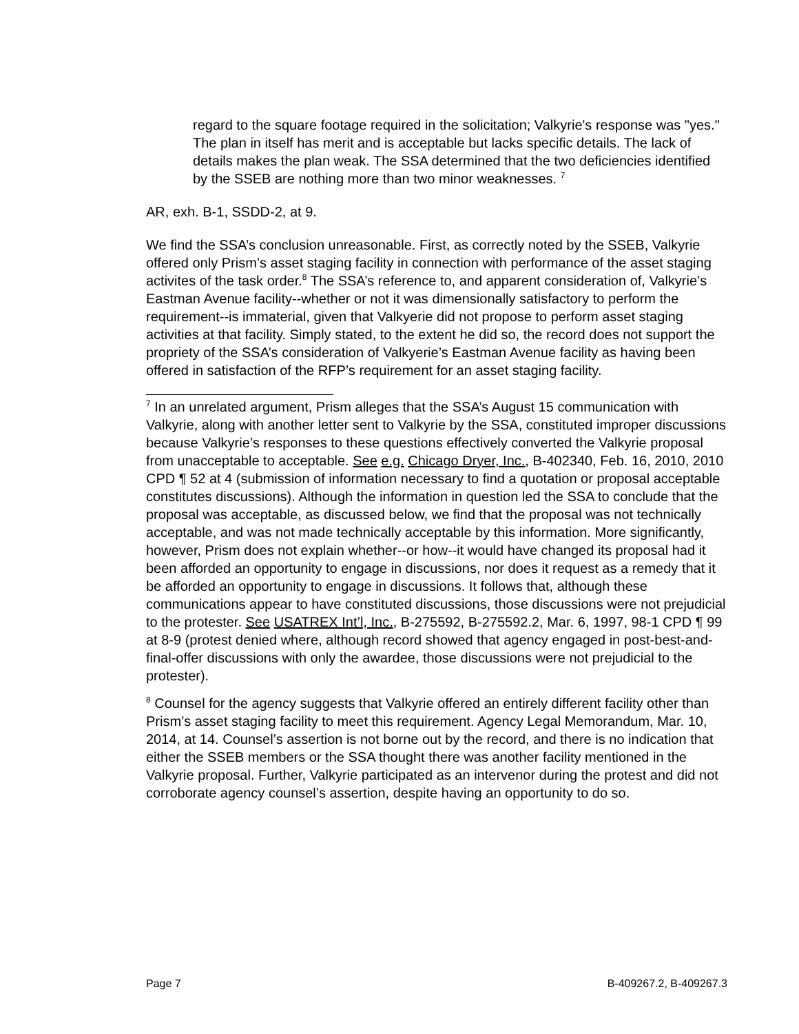regard to the square footage required in the solicitation; Valkyrie's response was "yes." The plan in itself has merit and is acceptable but lacks specific details. The lack of details makes the plan weak. The SSA determined that the two deficiencies identified by the SSEB are nothing more than two minor weaknesses. <sup>7</sup>
AR, exh. B-1, SSDD-2, at 9.
We find the SSA’s conclusion unreasonable. First, as correctly noted by the SSEB, Valkyrie offered only Prism’s asset staging facility in connection with performance of the asset staging activites of the task order.<sup>8</sup> The SSA’s reference to, and apparent consideration of, Valkyrie’s Eastman Avenue facility--whether or not it was dimensionally satisfactory to perform the requirement--is immaterial, given that Valkyerie did not propose to perform asset staging activities at that facility. Simply stated, to the extent he did so, the record does not support the propriety of the SSA’s consideration of Valkyerie’s Eastman Avenue facility as having been offered in satisfaction of the RFP’s requirement for an asset staging facility.
<sup>7</sup> In an unrelated argument, Prism alleges that the SSA’s August 15 communication with Valkyrie, along with another letter sent to Valkyrie by the SSA, constituted improper discussions because Valkyrie’s responses to these questions effectively converted the Valkyrie proposal from unacceptable to acceptable. See e.g. Chicago Dryer, Inc., B-402340, Feb. 16, 2010, 2010 CPD ¶ 52 at 4 (submission of information necessary to find a quotation or proposal acceptable constitutes discussions). Although the information in question led the SSA to conclude that the proposal was acceptable, as discussed below, we find that the proposal was not technically acceptable, and was not made technically acceptable by this information. More significantly, however, Prism does not explain whether--or how--it would have changed its proposal had it been afforded an opportunity to engage in discussions, nor does it request as a remedy that it be afforded an opportunity to engage in discussions. It follows that, although these communications appear to have constituted discussions, those discussions were not prejudicial to the protester. See USATREX Int’l, Inc., B-275592, B-275592.2, Mar. 6, 1997, 98-1 CPD ¶ 99 at 8-9 (protest denied where, although record showed that agency engaged in post-best-and-final-offer discussions with only the awardee, those discussions were not prejudicial to the protester).
<sup>8</sup> Counsel for the agency suggests that Valkyrie offered an entirely different facility other than Prism’s asset staging facility to meet this requirement. Agency Legal Memorandum, Mar. 10, 2014, at 14. Counsel’s assertion is not borne out by the record, and there is no indication that either the SSEB members or the SSA thought there was another facility mentioned in the Valkyrie proposal. Further, Valkyrie participated as an intervenor during the protest and did not corroborate agency counsel’s assertion, despite having an opportunity to do so.
Page 7 B-409267.2, B-409267.3